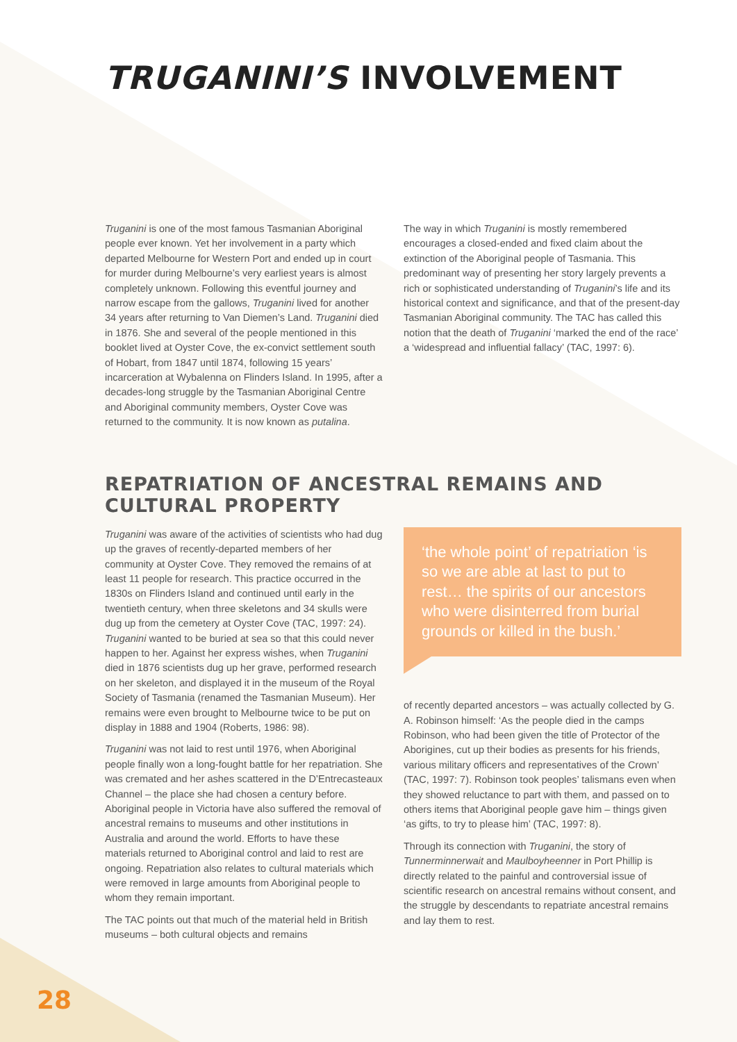TRUGANINI’S INVOLVEMENT
Truganini is one of the most famous Tasmanian Aboriginal people ever known. Yet her involvement in a party which departed Melbourne for Western Port and ended up in court for murder during Melbourne’s very earliest years is almost completely unknown. Following this eventful journey and narrow escape from the gallows, Truganini lived for another 34 years after returning to Van Diemen’s Land. Truganini died in 1876. She and several of the people mentioned in this booklet lived at Oyster Cove, the ex-convict settlement south of Hobart, from 1847 until 1874, following 15 years’ incarceration at Wybalenna on Flinders Island. In 1995, after a decades-long struggle by the Tasmanian Aboriginal Centre and Aboriginal community members, Oyster Cove was returned to the community. It is now known as putalina.
The way in which Truganini is mostly remembered encourages a closed-ended and fixed claim about the extinction of the Aboriginal people of Tasmania. This predominant way of presenting her story largely prevents a rich or sophisticated understanding of Truganini’s life and its historical context and significance, and that of the present-day Tasmanian Aboriginal community. The TAC has called this notion that the death of Truganini ‘marked the end of the race’ a ‘widespread and influential fallacy’ (TAC, 1997: 6).
REPATRIATION OF ANCESTRAL REMAINS AND CULTURAL PROPERTY
Truganini was aware of the activities of scientists who had dug up the graves of recently-departed members of her community at Oyster Cove. They removed the remains of at least 11 people for research. This practice occurred in the 1830s on Flinders Island and continued until early in the twentieth century, when three skeletons and 34 skulls were dug up from the cemetery at Oyster Cove (TAC, 1997: 24). Truganini wanted to be buried at sea so that this could never happen to her. Against her express wishes, when Truganini died in 1876 scientists dug up her grave, performed research on her skeleton, and displayed it in the museum of the Royal Society of Tasmania (renamed the Tasmanian Museum). Her remains were even brought to Melbourne twice to be put on display in 1888 and 1904 (Roberts, 1986: 98).
Truganini was not laid to rest until 1976, when Aboriginal people finally won a long-fought battle for her repatriation. She was cremated and her ashes scattered in the D’Entrecasteaux Channel – the place she had chosen a century before. Aboriginal people in Victoria have also suffered the removal of ancestral remains to museums and other institutions in Australia and around the world. Efforts to have these materials returned to Aboriginal control and laid to rest are ongoing. Repatriation also relates to cultural materials which were removed in large amounts from Aboriginal people to whom they remain important.
The TAC points out that much of the material held in British museums – both cultural objects and remains
‘the whole point’ of repatriation ‘is so we are able at last to put to rest… the spirits of our ancestors who were disinterred from burial grounds or killed in the bush.’
of recently departed ancestors – was actually collected by G. A. Robinson himself: ‘As the people died in the camps Robinson, who had been given the title of Protector of the Aborigines, cut up their bodies as presents for his friends, various military officers and representatives of the Crown’ (TAC, 1997: 7). Robinson took peoples’ talismans even when they showed reluctance to part with them, and passed on to others items that Aboriginal people gave him – things given ‘as gifts, to try to please him’ (TAC, 1997: 8).
Through its connection with Truganini, the story of Tunnerminnerwait and Maulboyheenner in Port Phillip is directly related to the painful and controversial issue of scientific research on ancestral remains without consent, and the struggle by descendants to repatriate ancestral remains and lay them to rest.
28